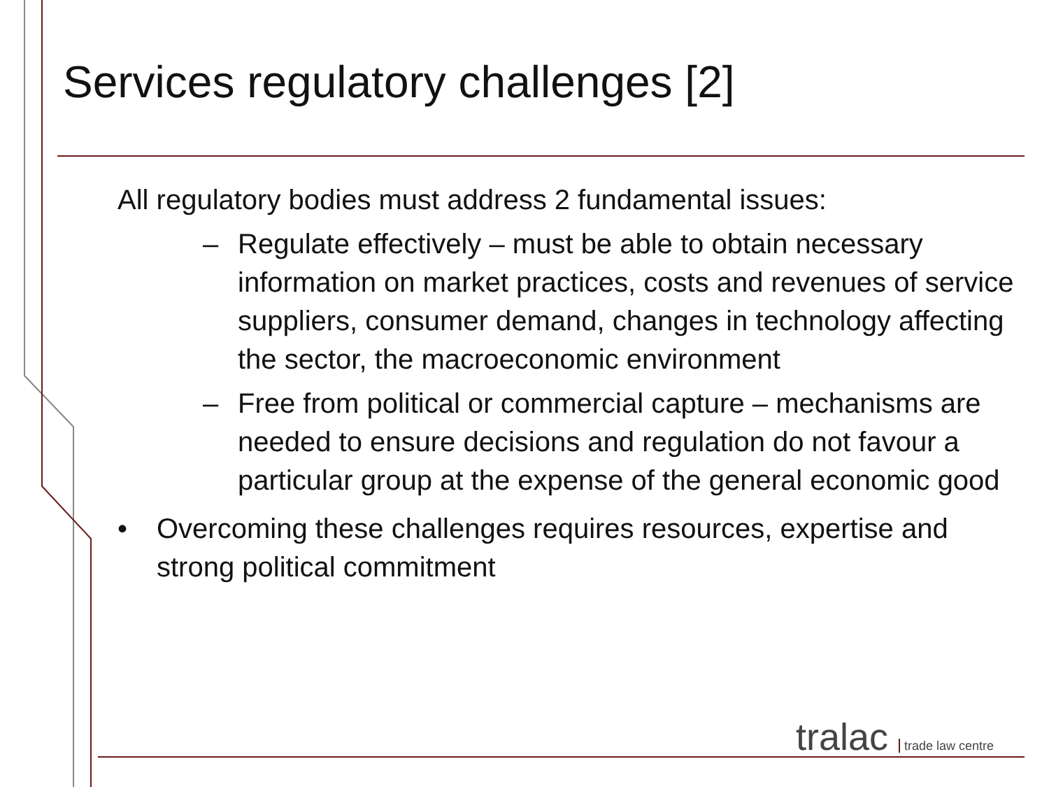Services regulatory challenges [2]
All regulatory bodies must address 2 fundamental issues:
– Regulate effectively – must be able to obtain necessary information on market practices, costs and revenues of service suppliers, consumer demand, changes in technology affecting the sector, the macroeconomic environment
– Free from political or commercial capture – mechanisms are needed to ensure decisions and regulation do not favour a particular group at the expense of the general economic good
• Overcoming these challenges requires resources, expertise and strong political commitment
tralac trade law centre